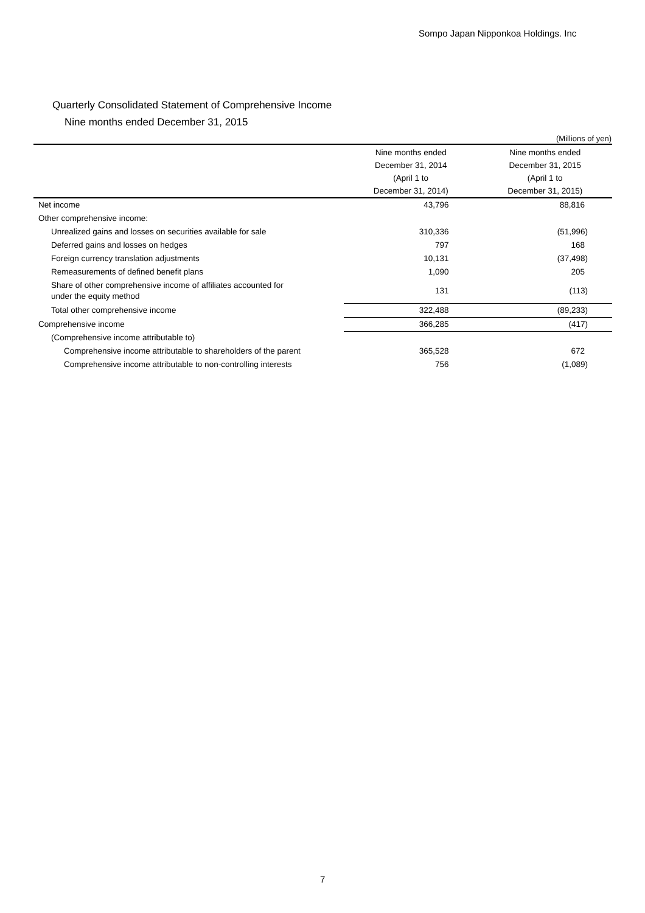Sompo Japan Nipponkoa Holdings. Inc
Quarterly Consolidated Statement of Comprehensive Income
Nine months ended December 31, 2015
(Millions of yen)
| | Nine months ended December 31, 2014 (April 1 to December 31, 2014) | Nine months ended December 31, 2015 (April 1 to December 31, 2015) |
| --- | --- | --- |
| Net income | 43,796 | 88,816 |
| Other comprehensive income: | | |
| Unrealized gains and losses on securities available for sale | 310,336 | (51,996) |
| Deferred gains and losses on hedges | 797 | 168 |
| Foreign currency translation adjustments | 10,131 | (37,498) |
| Remeasurements of defined benefit plans | 1,090 | 205 |
| Share of other comprehensive income of affiliates accounted for under the equity method | 131 | (113) |
| Total other comprehensive income | 322,488 | (89,233) |
| Comprehensive income | 366,285 | (417) |
| (Comprehensive income attributable to) | | |
| Comprehensive income attributable to shareholders of the parent | 365,528 | 672 |
| Comprehensive income attributable to non-controlling interests | 756 | (1,089) |
7